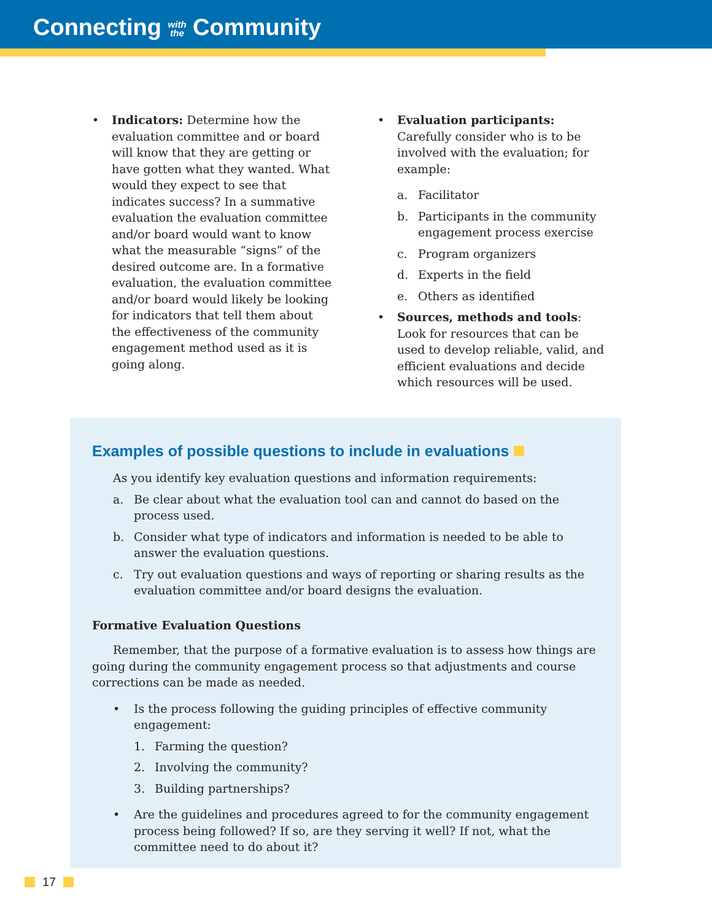Connecting with
the Community
• Indicators: Determine how the evaluation committee and or board will know that they are getting or have gotten what they wanted. What would they expect to see that indicates success? In a summative evaluation the evaluation committee and/or board would want to know what the measurable “signs” of the desired outcome are. In a formative evaluation, the evaluation committee and/or board would likely be looking for indicators that tell them about the effectiveness of the community engagement method used as it is going along.
• Evaluation participants: Carefully consider who is to be involved with the evaluation; for example:
a. Facilitator
b. Participants in the community engagement process exercise
c. Program organizers
d. Experts in the field
e. Others as identified
• Sources, methods and tools: Look for resources that can be used to develop reliable, valid, and efficient evaluations and decide which resources will be used.
Examples of possible questions to include in evaluations
As you identify key evaluation questions and information requirements:
a. Be clear about what the evaluation tool can and cannot do based on the process used.
b. Consider what type of indicators and information is needed to be able to answer the evaluation questions.
c. Try out evaluation questions and ways of reporting or sharing results as the evaluation committee and/or board designs the evaluation.
Formative Evaluation Questions
Remember, that the purpose of a formative evaluation is to assess how things are going during the community engagement process so that adjustments and course corrections can be made as needed.
• Is the process following the guiding principles of effective community engagement:
1. Farming the question?
2. Involving the community?
3. Building partnerships?
• Are the guidelines and procedures agreed to for the community engagement process being followed? If so, are they serving it well? If not, what the committee need to do about it?
17